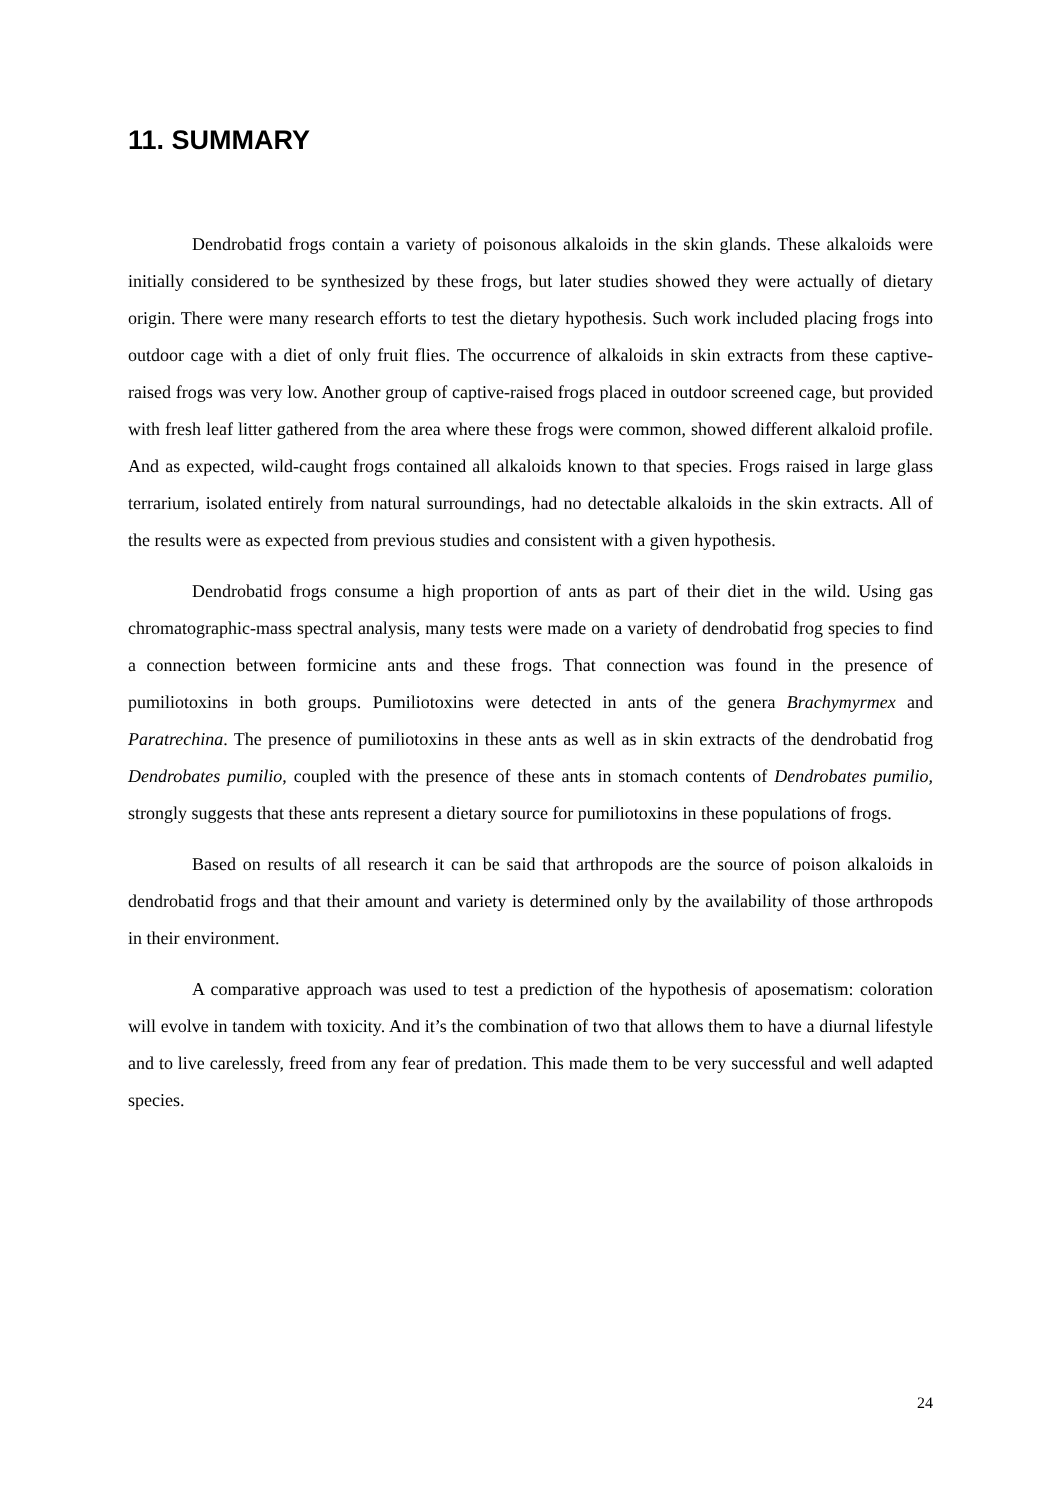11. SUMMARY
Dendrobatid frogs contain a variety of poisonous alkaloids in the skin glands. These alkaloids were initially considered to be synthesized by these frogs, but later studies showed they were actually of dietary origin. There were many research efforts to test the dietary hypothesis. Such work included placing frogs into outdoor cage with a diet of only fruit flies. The occurrence of alkaloids in skin extracts from these captive-raised frogs was very low. Another group of captive-raised frogs placed in outdoor screened cage, but provided with fresh leaf litter gathered from the area where these frogs were common, showed different alkaloid profile. And as expected, wild-caught frogs contained all alkaloids known to that species. Frogs raised in large glass terrarium, isolated entirely from natural surroundings, had no detectable alkaloids in the skin extracts. All of the results were as expected from previous studies and consistent with a given hypothesis.
Dendrobatid frogs consume a high proportion of ants as part of their diet in the wild. Using gas chromatographic-mass spectral analysis, many tests were made on a variety of dendrobatid frog species to find a connection between formicine ants and these frogs. That connection was found in the presence of pumiliotoxins in both groups. Pumiliotoxins were detected in ants of the genera Brachymyrmex and Paratrechina. The presence of pumiliotoxins in these ants as well as in skin extracts of the dendrobatid frog Dendrobates pumilio, coupled with the presence of these ants in stomach contents of Dendrobates pumilio, strongly suggests that these ants represent a dietary source for pumiliotoxins in these populations of frogs.
Based on results of all research it can be said that arthropods are the source of poison alkaloids in dendrobatid frogs and that their amount and variety is determined only by the availability of those arthropods in their environment.
A comparative approach was used to test a prediction of the hypothesis of aposematism: coloration will evolve in tandem with toxicity. And it’s the combination of two that allows them to have a diurnal lifestyle and to live carelessly, freed from any fear of predation. This made them to be very successful and well adapted species.
24